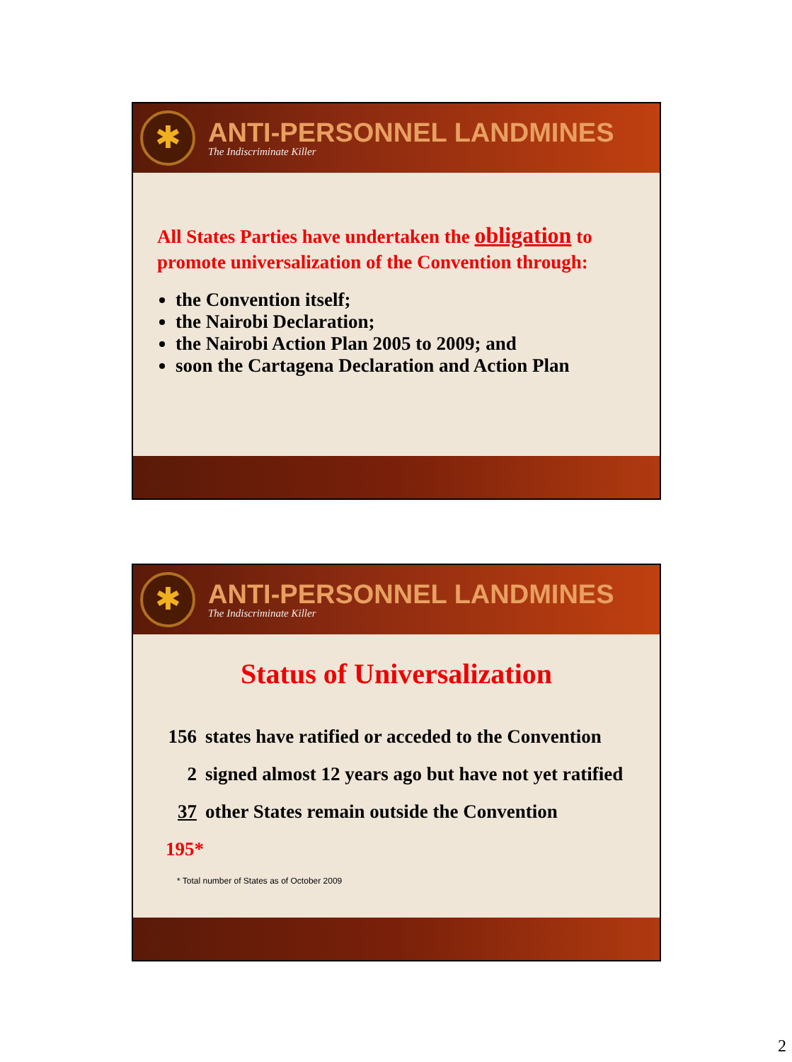✱
ANTI-PERSONNEL LANDMINES
The Indiscriminate Killer
All States Parties have undertaken the obligation to promote universalization of the Convention through:
the Convention itself;
the Nairobi Declaration;
the Nairobi Action Plan 2005 to 2009; and
soon the Cartagena Declaration and Action Plan
✱
ANTI-PERSONNEL LANDMINES
The Indiscriminate Killer
Status of Universalization
156 states have ratified or acceded to the Convention
2 signed almost 12 years ago but have not yet ratified
37 other States remain outside the Convention
195*
* Total number of States as of October 2009
2